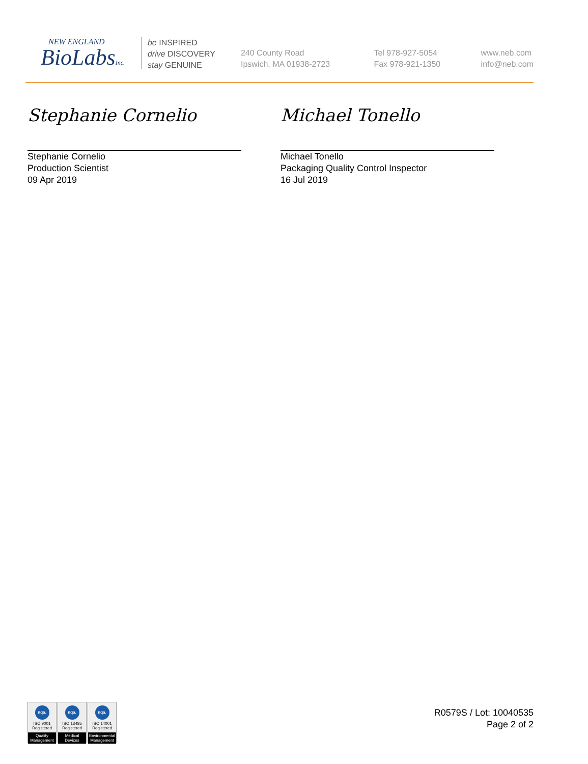NEW ENGLAND
BioLabsInc.
be INSPIRED
drive DISCOVERY
stay GENUINE
240 County Road
Ipswich, MA 01938-2723
Tel 978-927-5054
Fax 978-921-1350
www.neb.com
info@neb.com
Stephanie Cornelio
Stephanie Cornelio
Production Scientist
09 Apr 2019
Michael Tonello
Michael Tonello
Packaging Quality Control Inspector
16 Jul 2019
nqa.
ISO 9001
Registered
Quality Management
nqa.
ISO 13485
Registered
Medical Devices
nqa.
ISO 14001
Registered
Environmental Management
R0579S / Lot: 10040535
Page 2 of 2